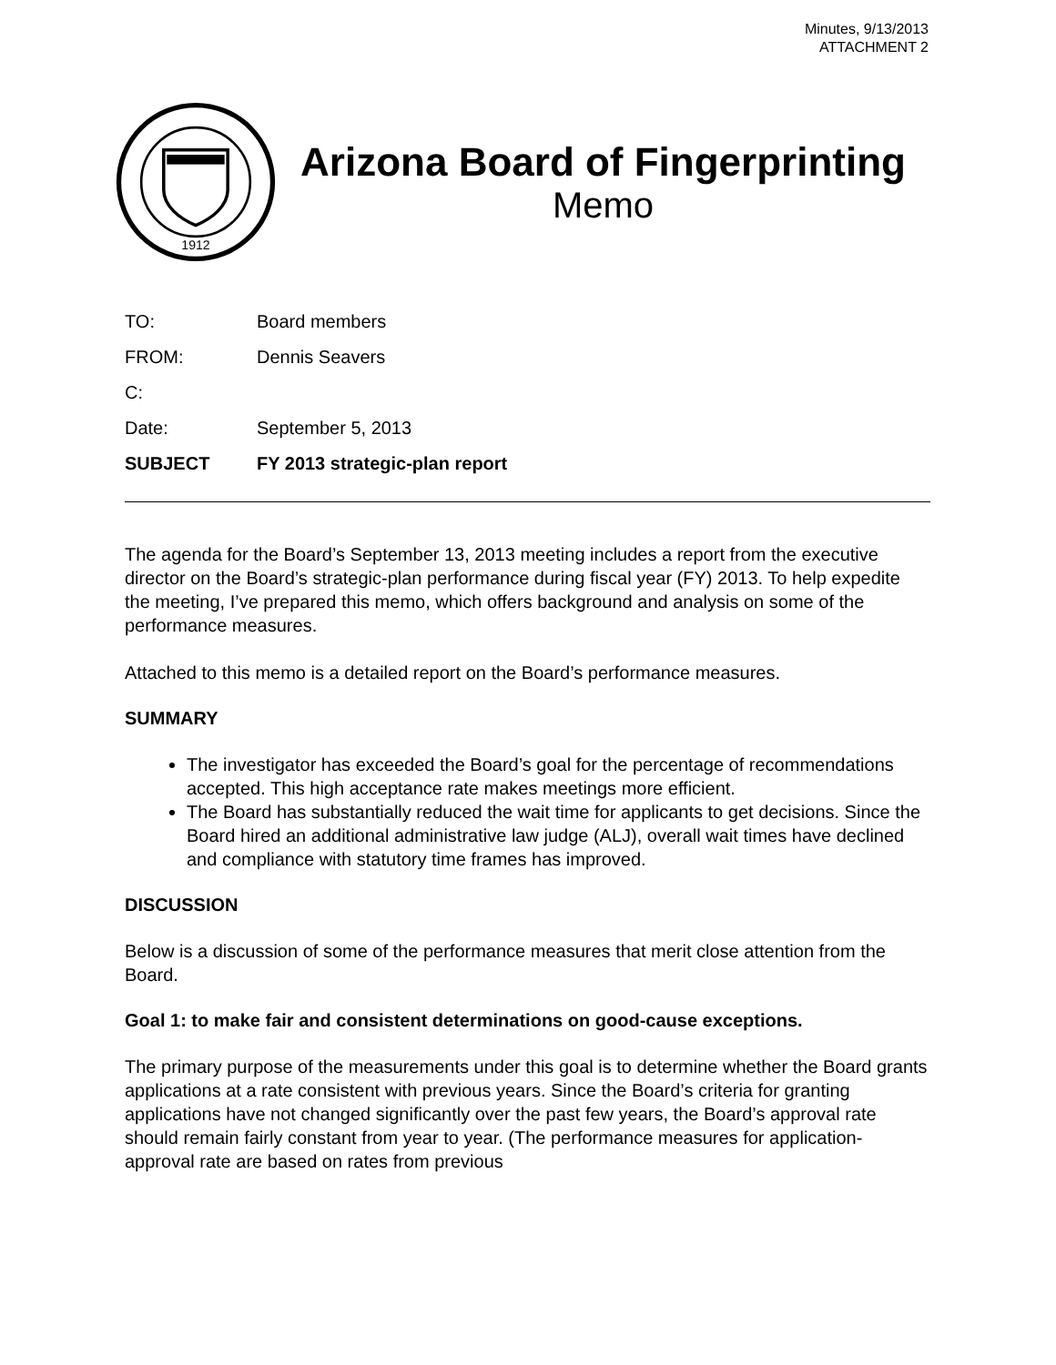Minutes, 9/13/2013
ATTACHMENT 2
1912
Arizona Board of Fingerprinting
Memo
TO: Board members
FROM: Dennis Seavers
C:
Date: September 5, 2013
SUBJECT FY 2013 strategic-plan report
The agenda for the Board’s September 13, 2013 meeting includes a report from the executive director on the Board’s strategic-plan performance during fiscal year (FY) 2013. To help expedite the meeting, I’ve prepared this memo, which offers background and analysis on some of the performance measures.
Attached to this memo is a detailed report on the Board’s performance measures.
SUMMARY
The investigator has exceeded the Board’s goal for the percentage of recommendations accepted. This high acceptance rate makes meetings more efficient.
The Board has substantially reduced the wait time for applicants to get decisions. Since the Board hired an additional administrative law judge (ALJ), overall wait times have declined and compliance with statutory time frames has improved.
DISCUSSION
Below is a discussion of some of the performance measures that merit close attention from the Board.
Goal 1: to make fair and consistent determinations on good-cause exceptions.
The primary purpose of the measurements under this goal is to determine whether the Board grants applications at a rate consistent with previous years. Since the Board’s criteria for granting applications have not changed significantly over the past few years, the Board’s approval rate should remain fairly constant from year to year. (The performance measures for application-approval rate are based on rates from previous